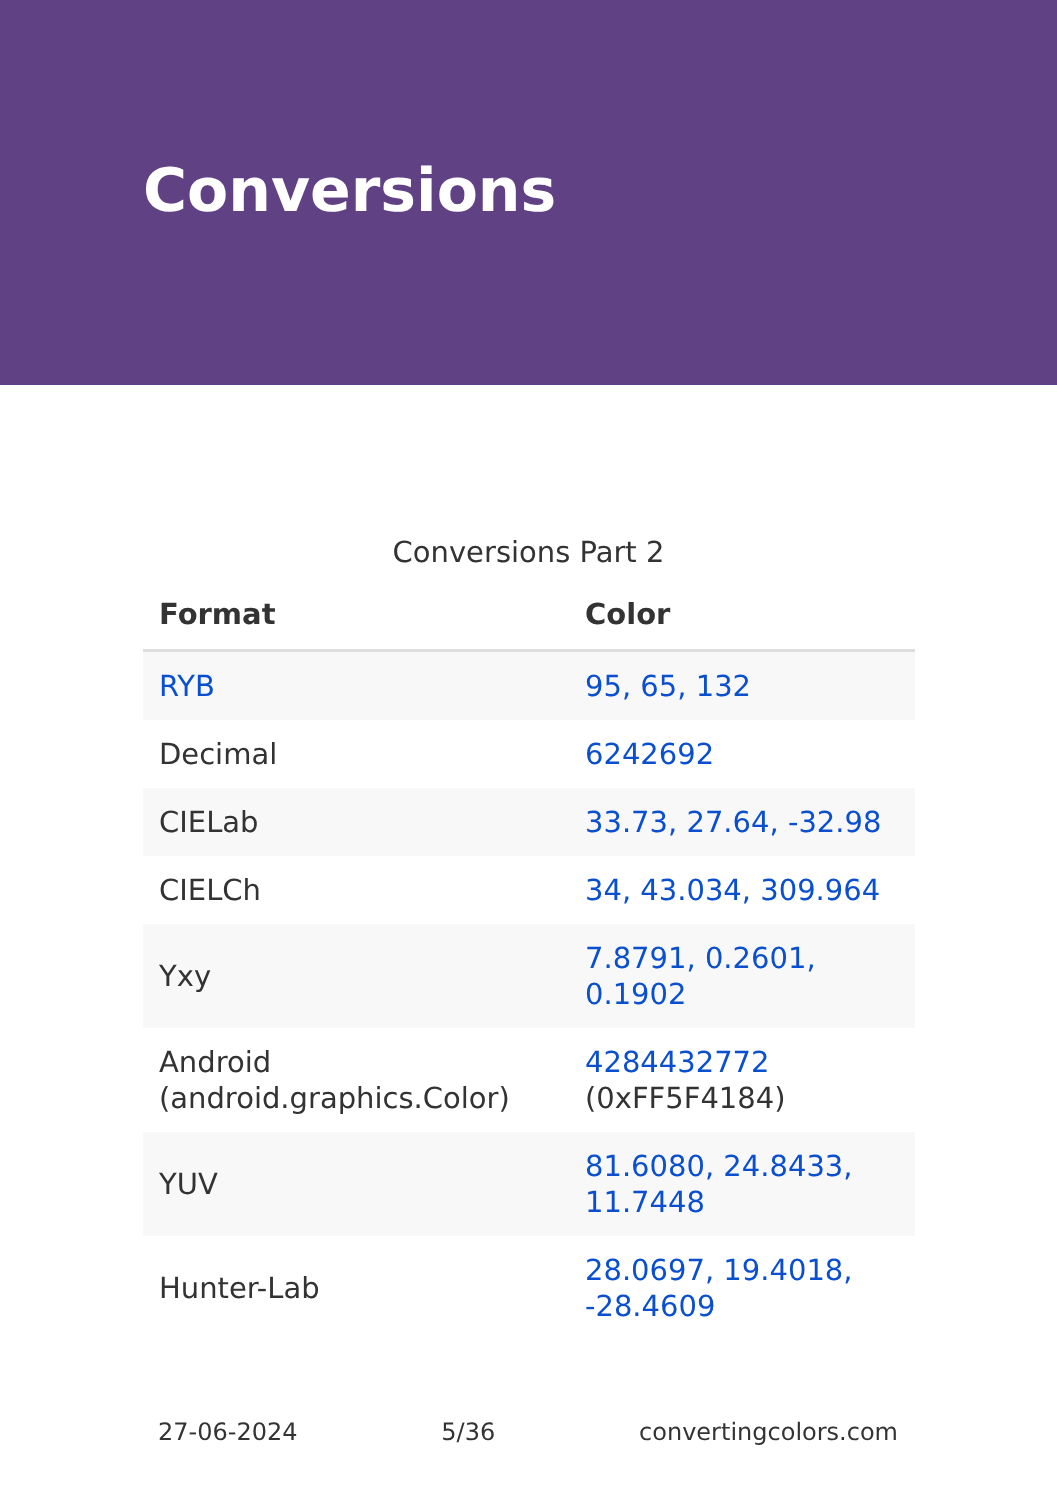Conversions
Conversions Part 2
| Format | Color |
| --- | --- |
| RYB | 95, 65, 132 |
| Decimal | 6242692 |
| CIELab | 33.73, 27.64, -32.98 |
| CIELCh | 34, 43.034, 309.964 |
| Yxy | 7.8791, 0.2601, 0.1902 |
| Android (android.graphics.Color) | 4284432772 (0xFF5F4184) |
| YUV | 81.6080, 24.8433, 11.7448 |
| Hunter-Lab | 28.0697, 19.4018, -28.4609 |
27-06-2024 5/36 convertingcolors.com